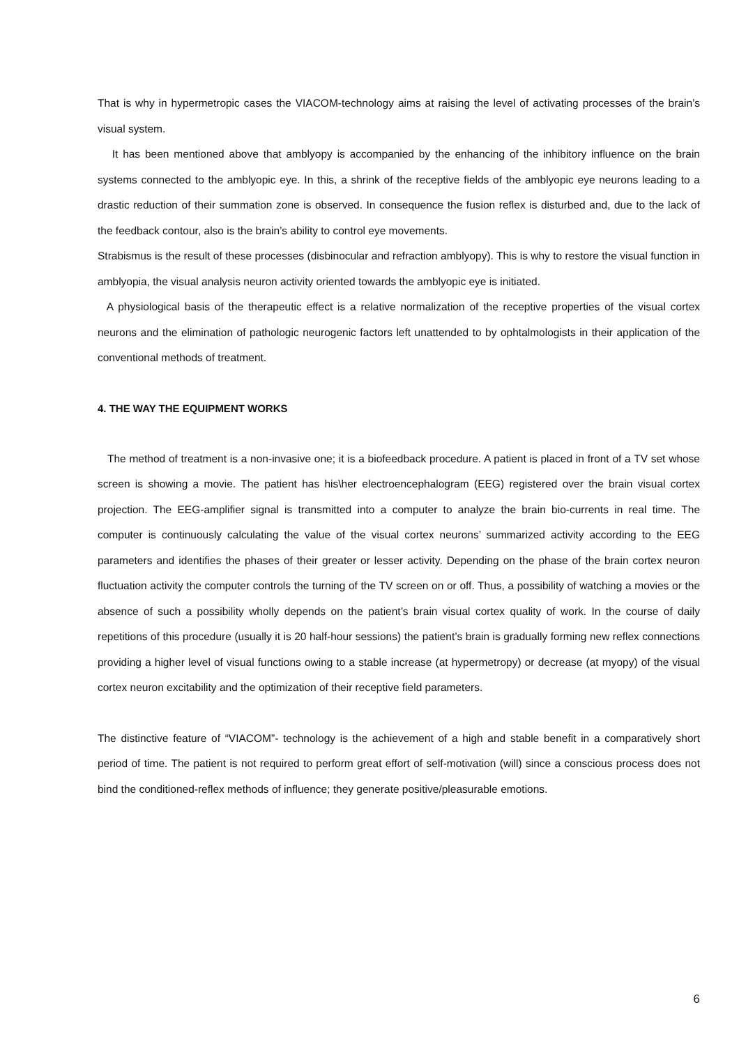That is why in hypermetropic cases the VIACOM-technology aims at raising the level of activating processes of the brain’s visual system.
It has been mentioned above that amblyopy is accompanied by the enhancing of the inhibitory influence on the brain systems connected to the amblyopic eye. In this, a shrink of the receptive fields of the amblyopic eye neurons leading to a drastic reduction of their summation zone is observed. In consequence the fusion reflex is disturbed and, due to the lack of the feedback contour, also is the brain’s ability to control eye movements.
Strabismus is the result of these processes (disbinocular and refraction amblyopy). This is why to restore the visual function in amblyopia, the visual analysis neuron activity oriented towards the amblyopic eye is initiated.
A physiological basis of the therapeutic effect is a relative normalization of the receptive properties of the visual cortex neurons and the elimination of pathologic neurogenic factors left unattended to by ophtalmologists in their application of the conventional methods of treatment.
4. THE WAY THE EQUIPMENT WORKS
The method of treatment is a non-invasive one; it is a biofeedback procedure. A patient is placed in front of a TV set whose screen is showing a movie. The patient has his\her electroencephalogram (EEG) registered over the brain visual cortex projection. The EEG-amplifier signal is transmitted into a computer to analyze the brain bio-currents in real time. The computer is continuously calculating the value of the visual cortex neurons’ summarized activity according to the EEG parameters and identifies the phases of their greater or lesser activity. Depending on the phase of the brain cortex neuron fluctuation activity the computer controls the turning of the TV screen on or off. Thus, a possibility of watching a movies or the absence of such a possibility wholly depends on the patient’s brain visual cortex quality of work. In the course of daily repetitions of this procedure (usually it is 20 half-hour sessions) the patient’s brain is gradually forming new reflex connections providing a higher level of visual functions owing to a stable increase (at hypermetropy) or decrease (at myopy) of the visual cortex neuron excitability and the optimization of their receptive field parameters.
The distinctive feature of “VIACOM”- technology is the achievement of a high and stable benefit in a comparatively short period of time. The patient is not required to perform great effort of self-motivation (will) since a conscious process does not bind the conditioned-reflex methods of influence; they generate positive/pleasurable emotions.
6